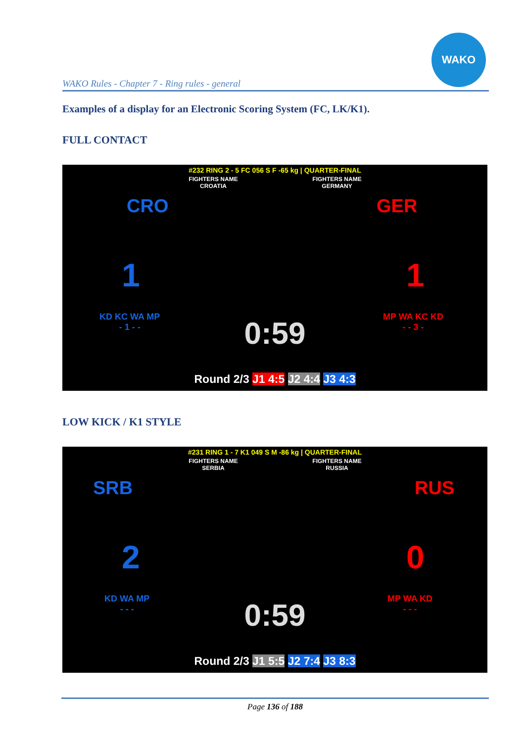WAKO Rules - Chapter 7 - Ring rules - general
WAKO
Examples of a display for an Electronic Scoring System (FC, LK/K1).
FULL CONTACT
#232 RING 2 - 5 FC 056 S F -65 kg | QUARTER-FINAL
FIGHTERS NAME
CROATIA
FIGHTERS NAME
GERMANY
CRO GER
1 1
KD KC WA MP
- 1 - -
MP WA KC KD
- - 3 -
0:59
Round 2/3 J1 4:5 J2 4:4 J3 4:3
LOW KICK / K1 STYLE
#231 RING 1 - 7 K1 049 S M -86 kg | QUARTER-FINAL
FIGHTERS NAME
SERBIA
FIGHTERS NAME
RUSSIA
SRB RUS
2 0
KD WA MP
- - -
MP WA KD
- - -
0:59
Round 2/3 J1 5:5 J2 7:4 J3 8:3
Page 136 of 188